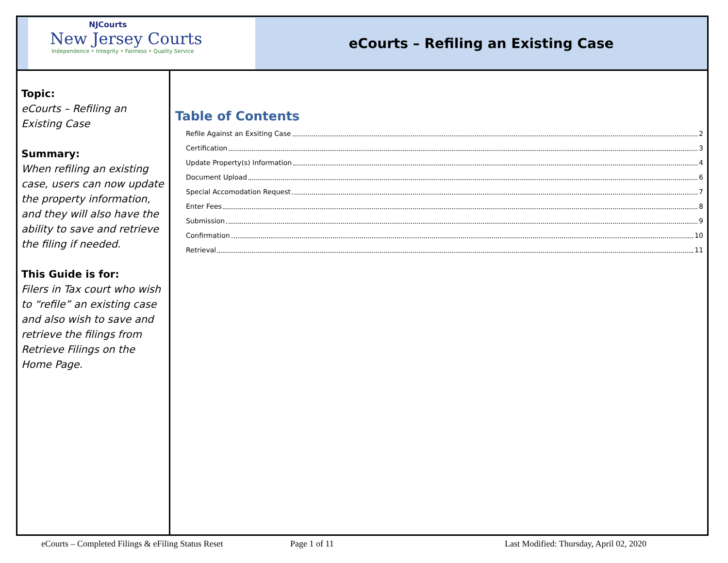NJCourts
New Jersey Courts
Independence • Integrity • Fairness • Quality Service
eCourts – Refiling an Existing Case
Topic:
eCourts – Refiling an Existing Case
Summary:
When refiling an existing case, users can now update the property information, and they will also have the ability to save and retrieve the filing if needed.
This Guide is for:
Filers in Tax court who wish to “refile” an existing case and also wish to save and retrieve the filings from Retrieve Filings on the Home Page.
Table of Contents
Refile Against an Exsiting Case 2
Certification 3
Update Property(s) Information 4
Document Upload 6
Special Accomodation Request 7
Enter Fees 8
Submission 9
Confirmation 10
Retrieval 11
eCourts – Completed Filings & eFiling Status Reset Page 1 of 11 Last Modified: Thursday, April 02, 2020